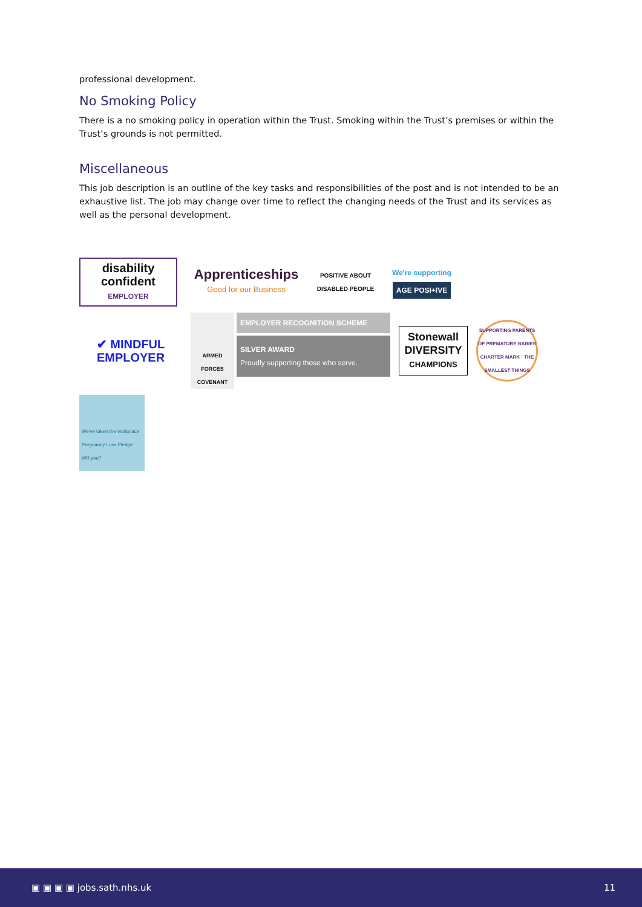professional development.
No Smoking Policy
There is a no smoking policy in operation within the Trust. Smoking within the Trust’s premises or within the Trust’s grounds is not permitted.
Miscellaneous
This job description is an outline of the key tasks and responsibilities of the post and is not intended to be an exhaustive list. The job may change over time to reflect the changing needs of the Trust and its services as well as the personal development.
disability confident
EMPLOYER
Apprenticeships
Good for our Business
POSITIVE ABOUT DISABLED PEOPLE
We're supporting
AGE POSI+IVE
✔ MINDFUL EMPLOYER
ARMED FORCES COVENANT
EMPLOYER RECOGNITION SCHEME
SILVER AWARD
Proudly supporting those who serve.
Stonewall
DIVERSITY
CHAMPIONS
SUPPORTING PARENTS OF PREMATURE BABIES CHARTER MARK · THE SMALLEST THINGS
We've taken the workplace Pregnancy Loss Pledge.
Will you?
▣ ▣ ▣ ▣ jobs.sath.nhs.uk 11